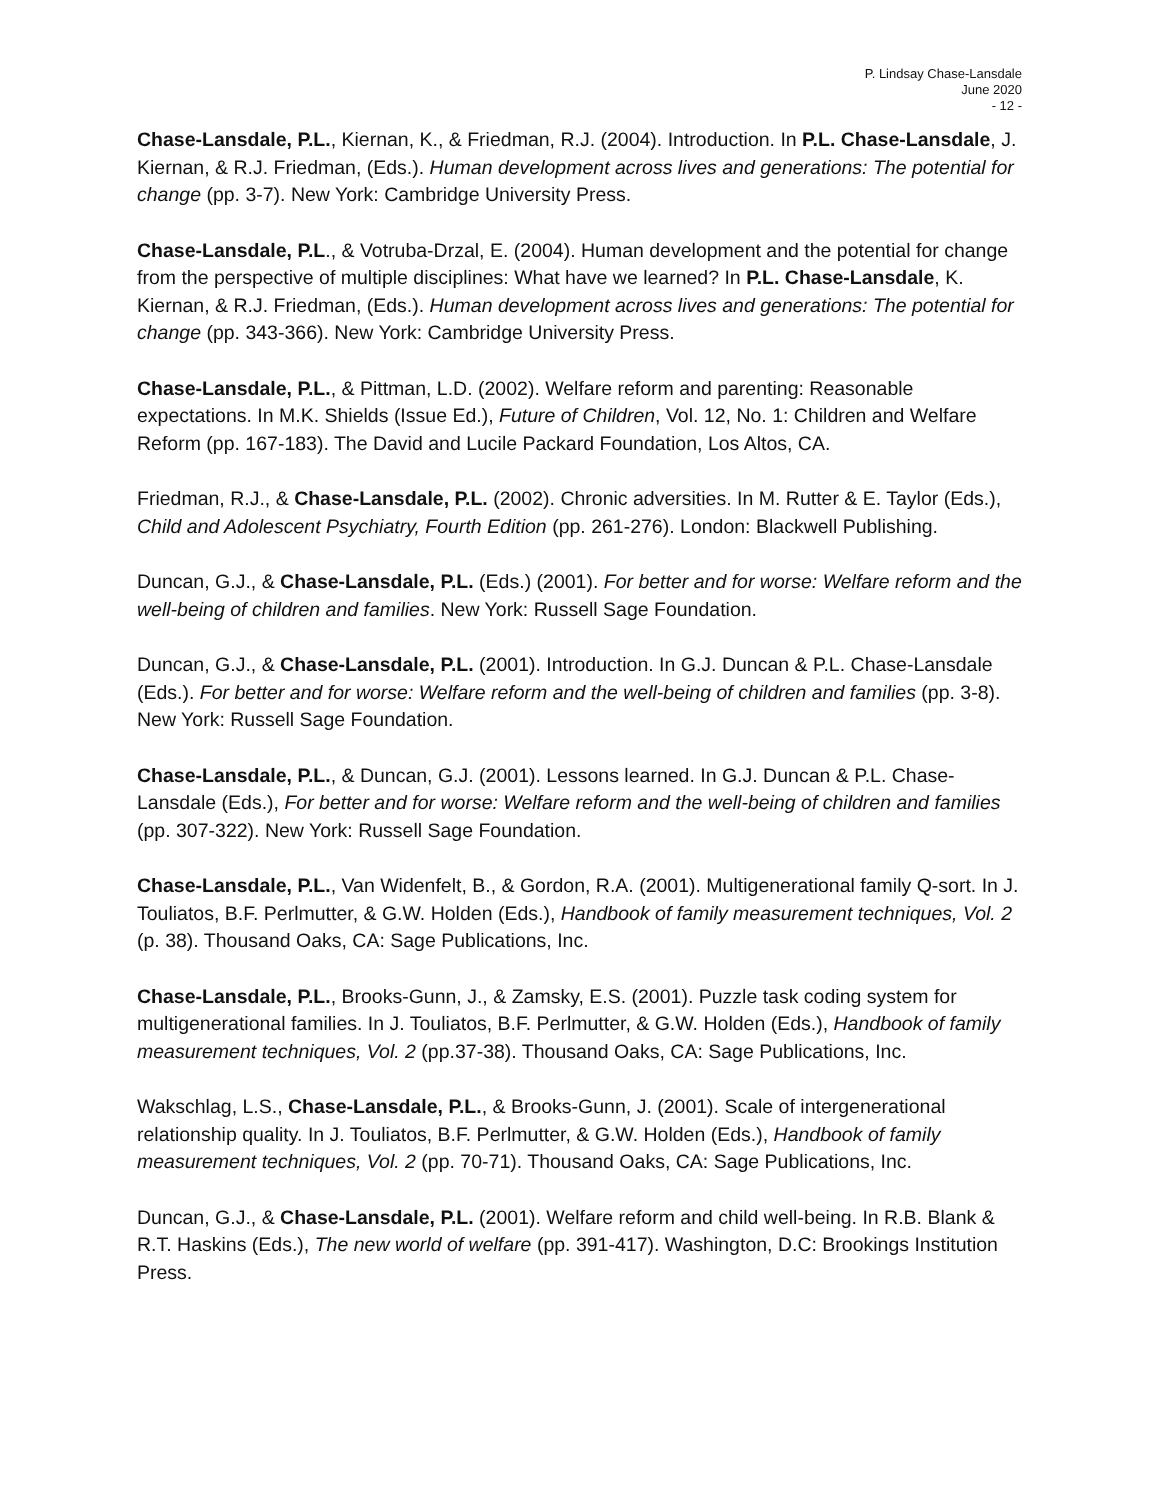P. Lindsay Chase-Lansdale
June 2020
- 12 -
Chase-Lansdale, P.L., Kiernan, K., & Friedman, R.J. (2004). Introduction. In P.L. Chase-Lansdale, J. Kiernan, & R.J. Friedman, (Eds.). Human development across lives and generations: The potential for change (pp. 3-7). New York: Cambridge University Press.
Chase-Lansdale, P.L., & Votruba-Drzal, E. (2004). Human development and the potential for change from the perspective of multiple disciplines: What have we learned? In P.L. Chase-Lansdale, K. Kiernan, & R.J. Friedman, (Eds.). Human development across lives and generations: The potential for change (pp. 343-366). New York: Cambridge University Press.
Chase-Lansdale, P.L., & Pittman, L.D. (2002). Welfare reform and parenting: Reasonable expectations. In M.K. Shields (Issue Ed.), Future of Children, Vol. 12, No. 1: Children and Welfare Reform (pp. 167-183). The David and Lucile Packard Foundation, Los Altos, CA.
Friedman, R.J., & Chase-Lansdale, P.L. (2002). Chronic adversities. In M. Rutter & E. Taylor (Eds.), Child and Adolescent Psychiatry, Fourth Edition (pp. 261-276). London: Blackwell Publishing.
Duncan, G.J., & Chase-Lansdale, P.L. (Eds.) (2001). For better and for worse: Welfare reform and the well-being of children and families. New York: Russell Sage Foundation.
Duncan, G.J., & Chase-Lansdale, P.L. (2001). Introduction. In G.J. Duncan & P.L. Chase-Lansdale (Eds.). For better and for worse: Welfare reform and the well-being of children and families (pp. 3-8). New York: Russell Sage Foundation.
Chase-Lansdale, P.L., & Duncan, G.J. (2001). Lessons learned. In G.J. Duncan & P.L. Chase-Lansdale (Eds.), For better and for worse: Welfare reform and the well-being of children and families (pp. 307-322). New York: Russell Sage Foundation.
Chase-Lansdale, P.L., Van Widenfelt, B., & Gordon, R.A. (2001). Multigenerational family Q-sort. In J. Touliatos, B.F. Perlmutter, & G.W. Holden (Eds.), Handbook of family measurement techniques, Vol. 2 (p. 38). Thousand Oaks, CA: Sage Publications, Inc.
Chase-Lansdale, P.L., Brooks-Gunn, J., & Zamsky, E.S. (2001). Puzzle task coding system for multigenerational families. In J. Touliatos, B.F. Perlmutter, & G.W. Holden (Eds.), Handbook of family measurement techniques, Vol. 2 (pp.37-38). Thousand Oaks, CA: Sage Publications, Inc.
Wakschlag, L.S., Chase-Lansdale, P.L., & Brooks-Gunn, J. (2001). Scale of intergenerational relationship quality. In J. Touliatos, B.F. Perlmutter, & G.W. Holden (Eds.), Handbook of family measurement techniques, Vol. 2 (pp. 70-71). Thousand Oaks, CA: Sage Publications, Inc.
Duncan, G.J., & Chase-Lansdale, P.L. (2001). Welfare reform and child well-being. In R.B. Blank & R.T. Haskins (Eds.), The new world of welfare (pp. 391-417). Washington, D.C: Brookings Institution Press.